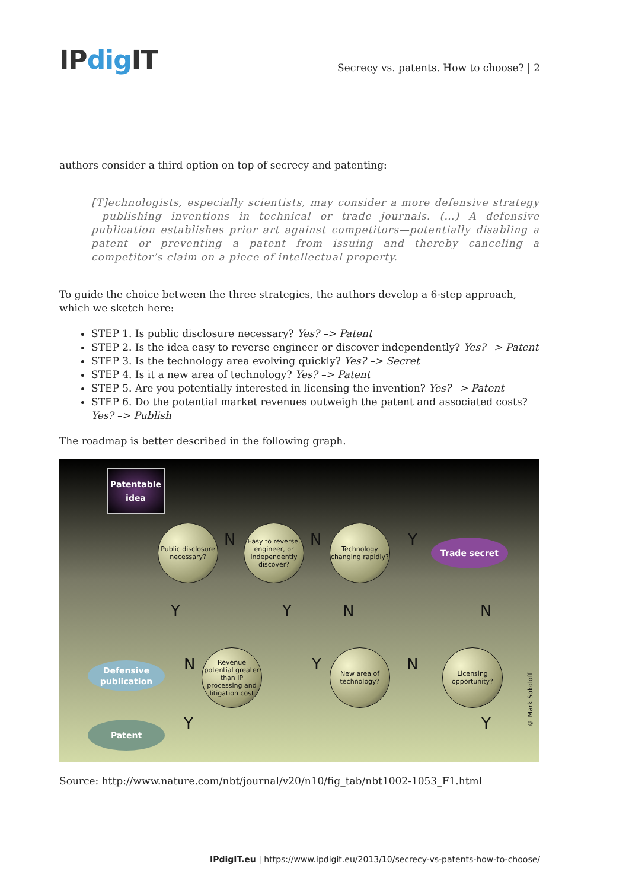IPdig IT
Secrecy vs. patents. How to choose? | 2
authors consider a third option on top of secrecy and patenting:
[T]echnologists, especially scientists, may consider a more defensive strategy—publishing inventions in technical or trade journals. (…) A defensive publication establishes prior art against competitors—potentially disabling a patent or preventing a patent from issuing and thereby canceling a competitor’s claim on a piece of intellectual property.
To guide the choice between the three strategies, the authors develop a 6-step approach, which we sketch here:
STEP 1. Is public disclosure necessary? Yes? –> Patent
STEP 2. Is the idea easy to reverse engineer or discover independently? Yes? –> Patent
STEP 3. Is the technology area evolving quickly? Yes? –> Secret
STEP 4. Is it a new area of technology? Yes? –> Patent
STEP 5. Are you potentially interested in licensing the invention? Yes? –> Patent
STEP 6. Do the potential market revenues outweigh the patent and associated costs? Yes? –> Publish
The roadmap is better described in the following graph.
Patentable idea
Public disclosure necessary?
Easy to reverse, engineer, or independently discover?
Technology changing rapidly?
Trade secret
Revenue potential greater than IP processing and litigation cost
New area of technology?
Licensing opportunity?
Defensive publication
Patent
N N Y
Y Y N N
N Y N
Y Y
© Mark Sokoloff
Source: http://www.nature.com/nbt/journal/v20/n10/fig_tab/nbt1002-1053_F1.html
IPdigIT.eu | https://www.ipdigit.eu/2013/10/secrecy-vs-patents-how-to-choose/